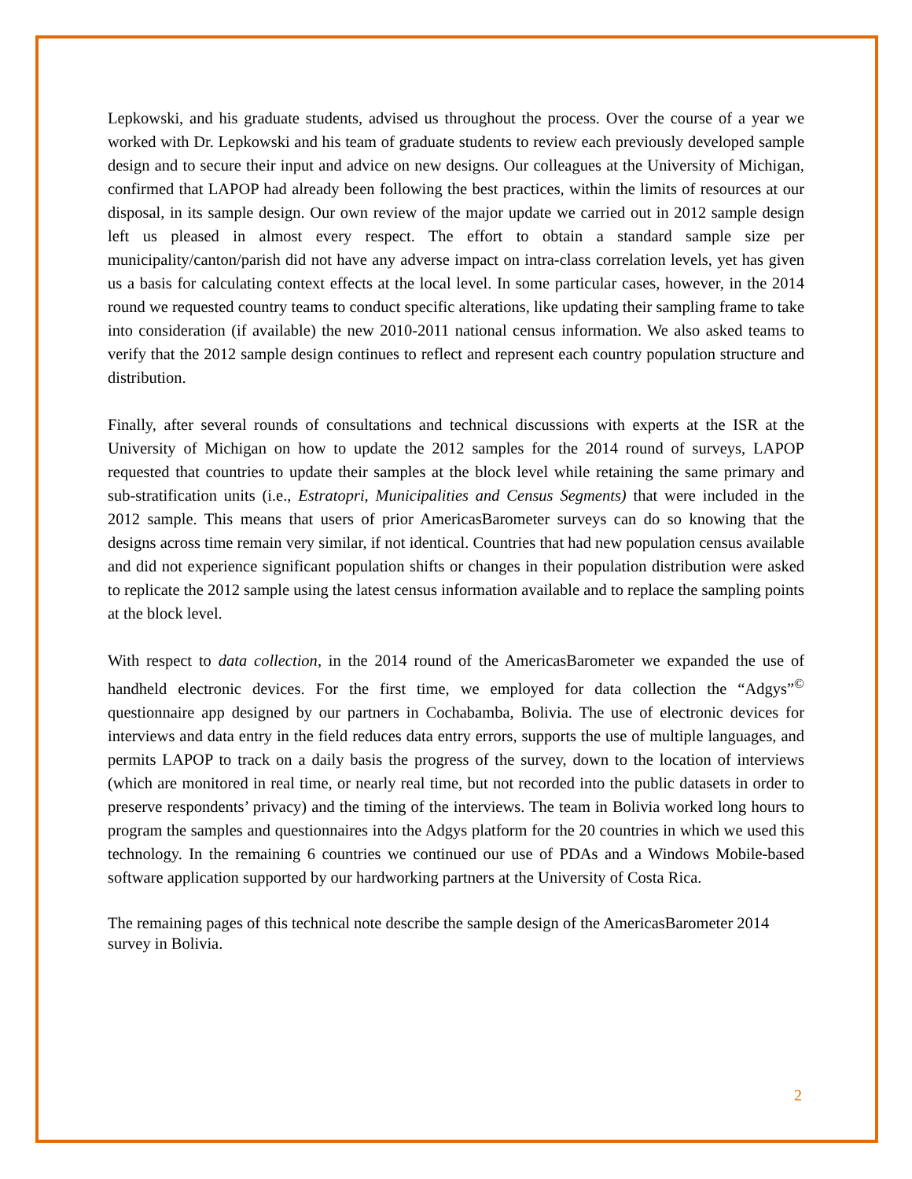Lepkowski, and his graduate students, advised us throughout the process. Over the course of a year we worked with Dr. Lepkowski and his team of graduate students to review each previously developed sample design and to secure their input and advice on new designs. Our colleagues at the University of Michigan, confirmed that LAPOP had already been following the best practices, within the limits of resources at our disposal, in its sample design. Our own review of the major update we carried out in 2012 sample design left us pleased in almost every respect. The effort to obtain a standard sample size per municipality/canton/parish did not have any adverse impact on intra-class correlation levels, yet has given us a basis for calculating context effects at the local level. In some particular cases, however, in the 2014 round we requested country teams to conduct specific alterations, like updating their sampling frame to take into consideration (if available) the new 2010-2011 national census information. We also asked teams to verify that the 2012 sample design continues to reflect and represent each country population structure and distribution.
Finally, after several rounds of consultations and technical discussions with experts at the ISR at the University of Michigan on how to update the 2012 samples for the 2014 round of surveys, LAPOP requested that countries to update their samples at the block level while retaining the same primary and sub-stratification units (i.e., Estratopri, Municipalities and Census Segments) that were included in the 2012 sample. This means that users of prior AmericasBarometer surveys can do so knowing that the designs across time remain very similar, if not identical. Countries that had new population census available and did not experience significant population shifts or changes in their population distribution were asked to replicate the 2012 sample using the latest census information available and to replace the sampling points at the block level.
With respect to data collection, in the 2014 round of the AmericasBarometer we expanded the use of handheld electronic devices. For the first time, we employed for data collection the “Adgys”<sup>©</sup> questionnaire app designed by our partners in Cochabamba, Bolivia. The use of electronic devices for interviews and data entry in the field reduces data entry errors, supports the use of multiple languages, and permits LAPOP to track on a daily basis the progress of the survey, down to the location of interviews (which are monitored in real time, or nearly real time, but not recorded into the public datasets in order to preserve respondents’ privacy) and the timing of the interviews. The team in Bolivia worked long hours to program the samples and questionnaires into the Adgys platform for the 20 countries in which we used this technology. In the remaining 6 countries we continued our use of PDAs and a Windows Mobile-based software application supported by our hardworking partners at the University of Costa Rica.
The remaining pages of this technical note describe the sample design of the AmericasBarometer 2014 survey in Bolivia.
2